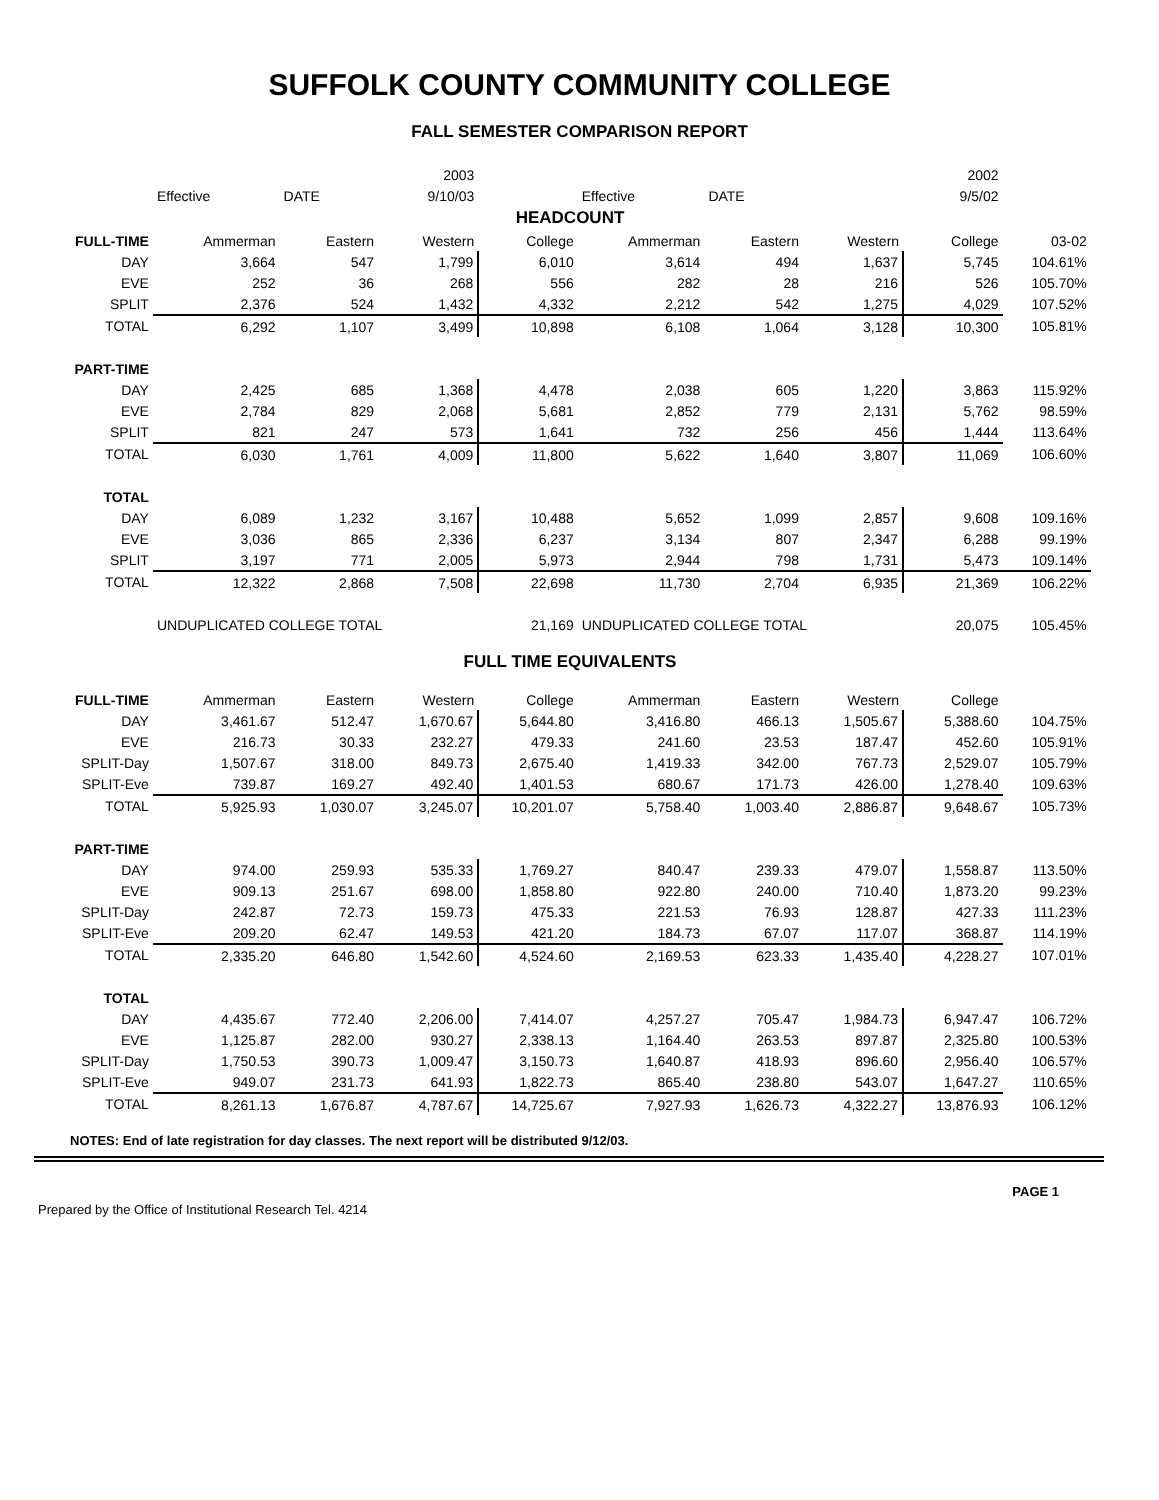SUFFOLK COUNTY COMMUNITY COLLEGE
FALL SEMESTER COMPARISON REPORT
| | | | 2003 | | | | | 2002 | | |
| | Effective | DATE | 9/10/03 | | Effective | DATE | | 9/5/02 | | |
| HEADCOUNT | | | | | | | | | | |
| FULL-TIME | Ammerman | Eastern | Western | College | Ammerman | Eastern | Western | College | 03-02 | |
| DAY | 3,664 | 547 | 1,799 | 6,010 | 3,614 | 494 | 1,637 | 5,745 | 104.61% | |
| EVE | 252 | 36 | 268 | 556 | 282 | 28 | 216 | 526 | 105.70% | |
| SPLIT | 2,376 | 524 | 1,432 | 4,332 | 2,212 | 542 | 1,275 | 4,029 | 107.52% | |
| TOTAL | 6,292 | 1,107 | 3,499 | 10,898 | 6,108 | 1,064 | 3,128 | 10,300 | 105.81% | |
| PART-TIME | | | | | | | | | | |
| DAY | 2,425 | 685 | 1,368 | 4,478 | 2,038 | 605 | 1,220 | 3,863 | 115.92% | |
| EVE | 2,784 | 829 | 2,068 | 5,681 | 2,852 | 779 | 2,131 | 5,762 | 98.59% | |
| SPLIT | 821 | 247 | 573 | 1,641 | 732 | 256 | 456 | 1,444 | 113.64% | |
| TOTAL | 6,030 | 1,761 | 4,009 | 11,800 | 5,622 | 1,640 | 3,807 | 11,069 | 106.60% | |
| TOTAL | | | | | | | | | | |
| DAY | 6,089 | 1,232 | 3,167 | 10,488 | 5,652 | 1,099 | 2,857 | 9,608 | 109.16% | |
| EVE | 3,036 | 865 | 2,336 | 6,237 | 3,134 | 807 | 2,347 | 6,288 | 99.19% | |
| SPLIT | 3,197 | 771 | 2,005 | 5,973 | 2,944 | 798 | 1,731 | 5,473 | 109.14% | |
| TOTAL | 12,322 | 2,868 | 7,508 | 22,698 | 11,730 | 2,704 | 6,935 | 21,369 | 106.22% | |
| | UNDUPLICATED COLLEGE TOTAL | | | 21,169 | UNDUPLICATED COLLEGE TOTAL | | | 20,075 | 105.45% | |
| FULL TIME EQUIVALENTS | | | | | | | | | | |
| FULL-TIME | Ammerman | Eastern | Western | College | Ammerman | Eastern | Western | College | | |
| DAY | 3,461.67 | 512.47 | 1,670.67 | 5,644.80 | 3,416.80 | 466.13 | 1,505.67 | 5,388.60 | 104.75% | |
| EVE | 216.73 | 30.33 | 232.27 | 479.33 | 241.60 | 23.53 | 187.47 | 452.60 | 105.91% | |
| SPLIT-Day | 1,507.67 | 318.00 | 849.73 | 2,675.40 | 1,419.33 | 342.00 | 767.73 | 2,529.07 | 105.79% | |
| SPLIT-Eve | 739.87 | 169.27 | 492.40 | 1,401.53 | 680.67 | 171.73 | 426.00 | 1,278.40 | 109.63% | |
| TOTAL | 5,925.93 | 1,030.07 | 3,245.07 | 10,201.07 | 5,758.40 | 1,003.40 | 2,886.87 | 9,648.67 | 105.73% | |
| PART-TIME | | | | | | | | | | |
| DAY | 974.00 | 259.93 | 535.33 | 1,769.27 | 840.47 | 239.33 | 479.07 | 1,558.87 | 113.50% | |
| EVE | 909.13 | 251.67 | 698.00 | 1,858.80 | 922.80 | 240.00 | 710.40 | 1,873.20 | 99.23% | |
| SPLIT-Day | 242.87 | 72.73 | 159.73 | 475.33 | 221.53 | 76.93 | 128.87 | 427.33 | 111.23% | |
| SPLIT-Eve | 209.20 | 62.47 | 149.53 | 421.20 | 184.73 | 67.07 | 117.07 | 368.87 | 114.19% | |
| TOTAL | 2,335.20 | 646.80 | 1,542.60 | 4,524.60 | 2,169.53 | 623.33 | 1,435.40 | 4,228.27 | 107.01% | |
| TOTAL | | | | | | | | | | |
| DAY | 4,435.67 | 772.40 | 2,206.00 | 7,414.07 | 4,257.27 | 705.47 | 1,984.73 | 6,947.47 | 106.72% | |
| EVE | 1,125.87 | 282.00 | 930.27 | 2,338.13 | 1,164.40 | 263.53 | 897.87 | 2,325.80 | 100.53% | |
| SPLIT-Day | 1,750.53 | 390.73 | 1,009.47 | 3,150.73 | 1,640.87 | 418.93 | 896.60 | 2,956.40 | 106.57% | |
| SPLIT-Eve | 949.07 | 231.73 | 641.93 | 1,822.73 | 865.40 | 238.80 | 543.07 | 1,647.27 | 110.65% | |
| TOTAL | 8,261.13 | 1,676.87 | 4,787.67 | 14,725.67 | 7,927.93 | 1,626.73 | 4,322.27 | 13,876.93 | 106.12% | |
NOTES: End of late registration for day classes. The next report will be distributed 9/12/03.
Prepared by the Office of Institutional Research Tel. 4214 PAGE 1